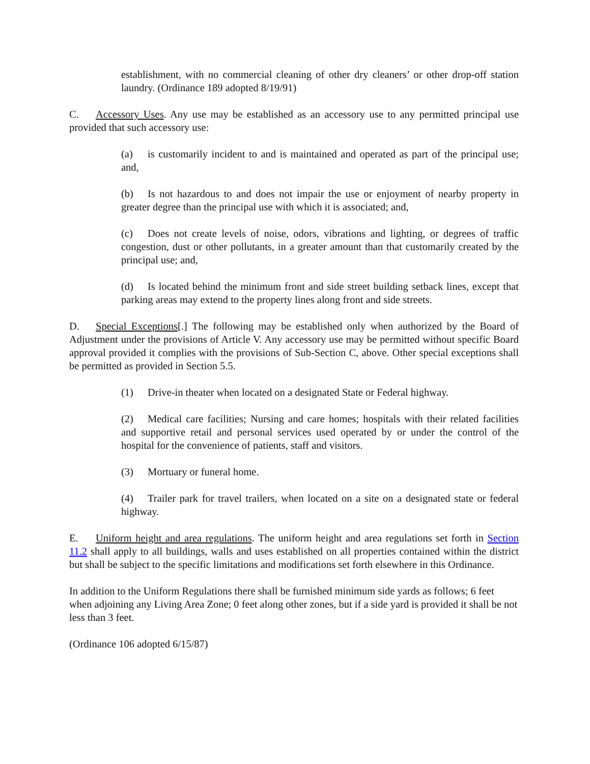establishment, with no commercial cleaning of other dry cleaners’ or other drop-off station laundry. (Ordinance 189 adopted 8/19/91)
C. Accessory Uses. Any use may be established as an accessory use to any permitted principal use provided that such accessory use:
(a) is customarily incident to and is maintained and operated as part of the principal use; and,
(b) Is not hazardous to and does not impair the use or enjoyment of nearby property in greater degree than the principal use with which it is associated; and,
(c) Does not create levels of noise, odors, vibrations and lighting, or degrees of traffic congestion, dust or other pollutants, in a greater amount than that customarily created by the principal use; and,
(d) Is located behind the minimum front and side street building setback lines, except that parking areas may extend to the property lines along front and side streets.
D. Special Exceptions[.] The following may be established only when authorized by the Board of Adjustment under the provisions of Article V. Any accessory use may be permitted without specific Board approval provided it complies with the provisions of Sub-Section C, above. Other special exceptions shall be permitted as provided in Section 5.5.
(1) Drive-in theater when located on a designated State or Federal highway.
(2) Medical care facilities; Nursing and care homes; hospitals with their related facilities and supportive retail and personal services used operated by or under the control of the hospital for the convenience of patients, staff and visitors.
(3) Mortuary or funeral home.
(4) Trailer park for travel trailers, when located on a site on a designated state or federal highway.
E. Uniform height and area regulations. The uniform height and area regulations set forth in Section 11.2 shall apply to all buildings, walls and uses established on all properties contained within the district but shall be subject to the specific limitations and modifications set forth elsewhere in this Ordinance.
In addition to the Uniform Regulations there shall be furnished minimum side yards as follows; 6 feet when adjoining any Living Area Zone; 0 feet along other zones, but if a side yard is provided it shall be not less than 3 feet.
(Ordinance 106 adopted 6/15/87)